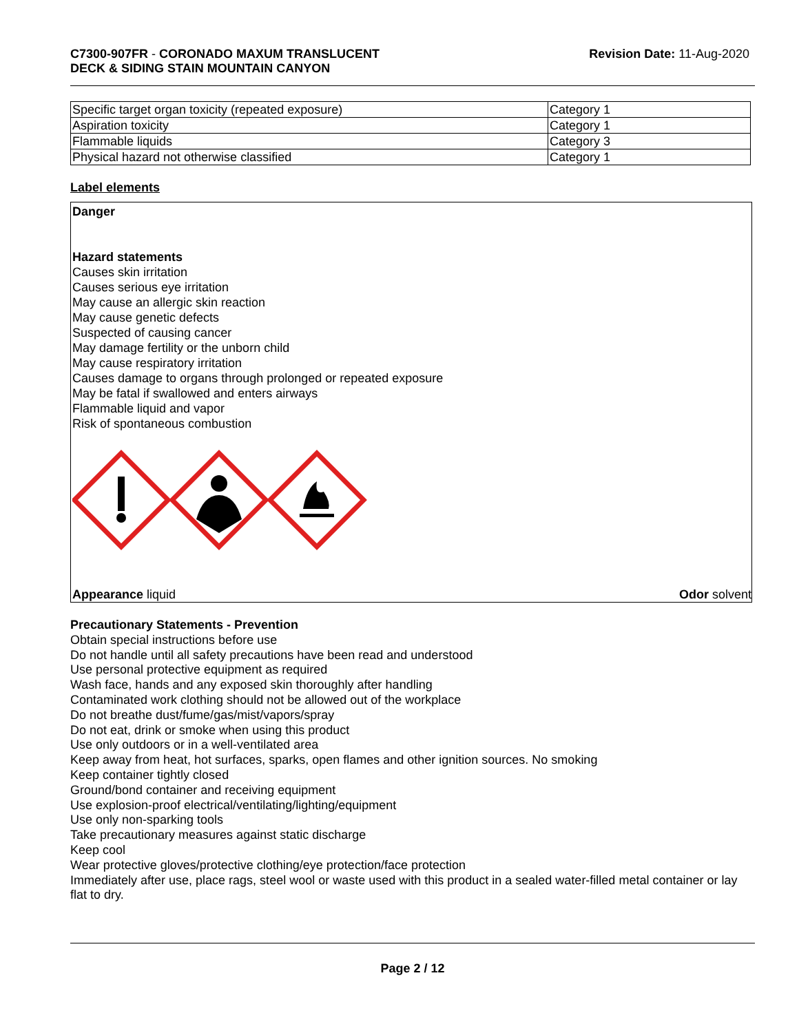C7300-907FR - CORONADO MAXUM TRANSLUCENT
DECK & SIDING STAIN MOUNTAIN CANYON
Revision Date: 11-Aug-2020
| Specific target organ toxicity (repeated exposure) | Category 1 |
| Aspiration toxicity | Category 1 |
| Flammable liquids | Category 3 |
| Physical hazard not otherwise classified | Category 1 |
Label elements
Danger
Hazard statements
Causes skin irritation
Causes serious eye irritation
May cause an allergic skin reaction
May cause genetic defects
Suspected of causing cancer
May damage fertility or the unborn child
May cause respiratory irritation
Causes damage to organs through prolonged or repeated exposure
May be fatal if swallowed and enters airways
Flammable liquid and vapor
Risk of spontaneous combustion
Appearance liquid Odor solvent
Precautionary Statements - Prevention
Obtain special instructions before use
Do not handle until all safety precautions have been read and understood
Use personal protective equipment as required
Wash face, hands and any exposed skin thoroughly after handling
Contaminated work clothing should not be allowed out of the workplace
Do not breathe dust/fume/gas/mist/vapors/spray
Do not eat, drink or smoke when using this product
Use only outdoors or in a well-ventilated area
Keep away from heat, hot surfaces, sparks, open flames and other ignition sources. No smoking
Keep container tightly closed
Ground/bond container and receiving equipment
Use explosion-proof electrical/ventilating/lighting/equipment
Use only non-sparking tools
Take precautionary measures against static discharge
Keep cool
Wear protective gloves/protective clothing/eye protection/face protection
Immediately after use, place rags, steel wool or waste used with this product in a sealed water-filled metal container or lay flat to dry.
Page 2 / 12